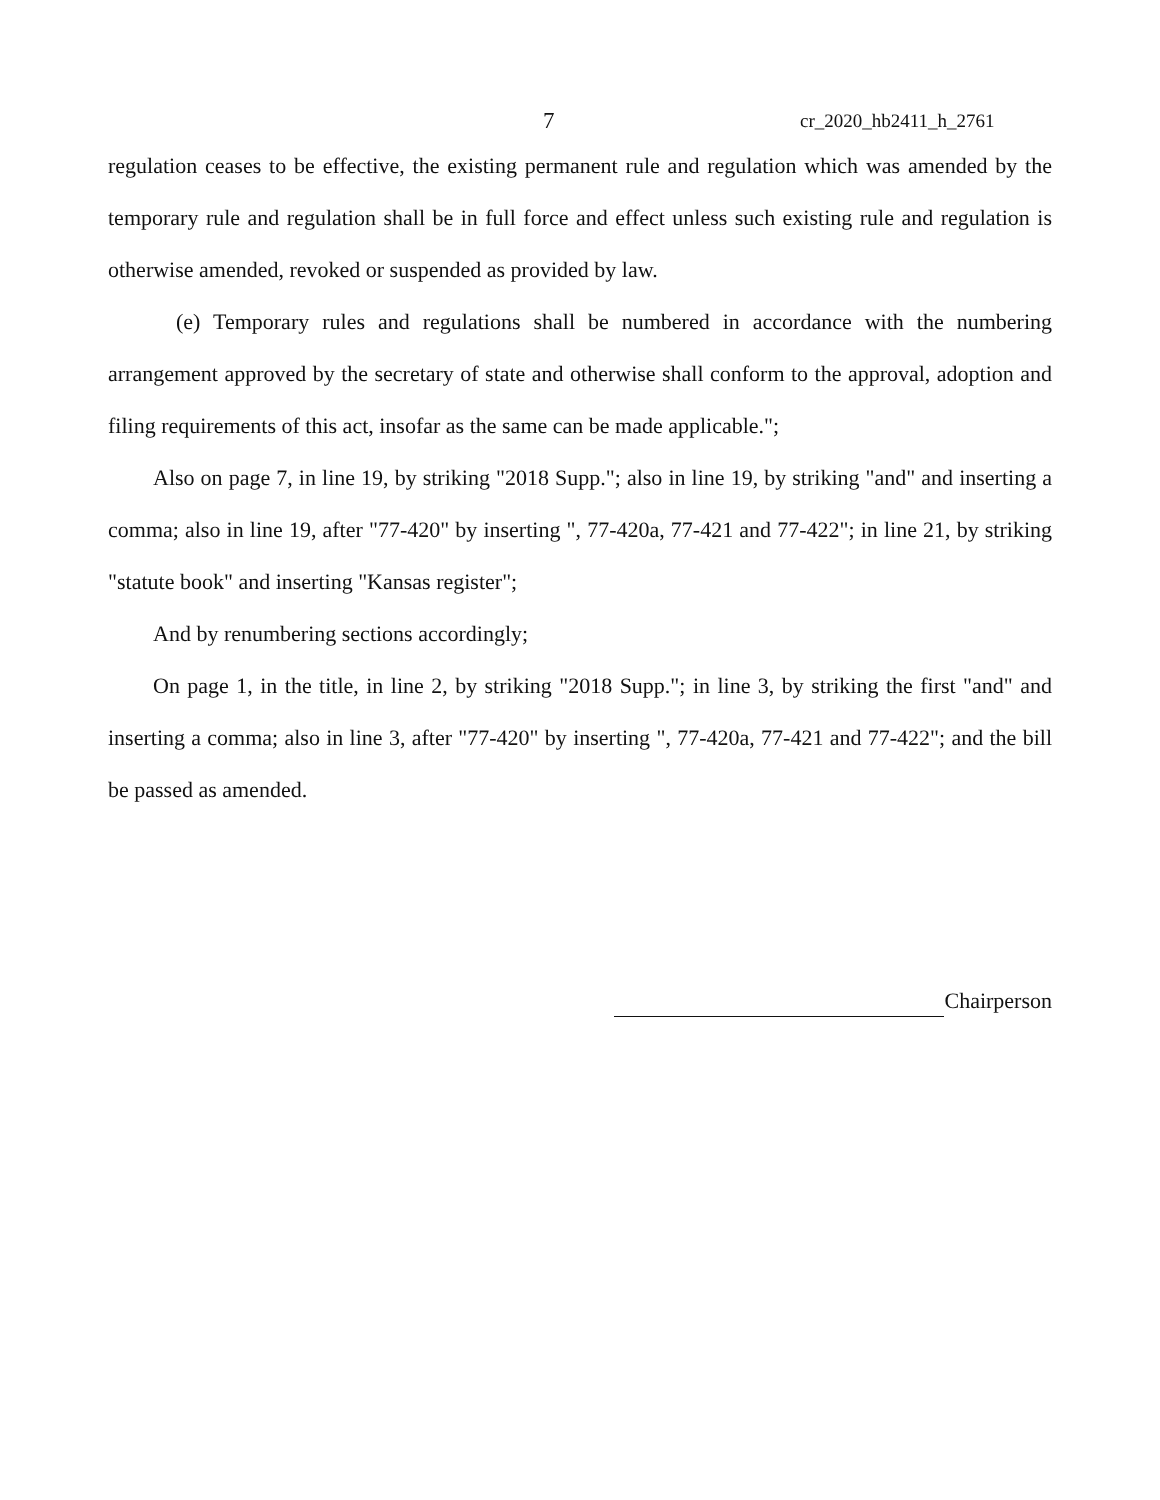7 cr_2020_hb2411_h_2761
regulation ceases to be effective, the existing permanent rule and regulation which was amended by the temporary rule and regulation shall be in full force and effect unless such existing rule and regulation is otherwise amended, revoked or suspended as provided by law.
(e) Temporary rules and regulations shall be numbered in accordance with the numbering arrangement approved by the secretary of state and otherwise shall conform to the approval, adoption and filing requirements of this act, insofar as the same can be made applicable.";
Also on page 7, in line 19, by striking "2018 Supp."; also in line 19, by striking "and" and inserting a comma; also in line 19, after "77-420" by inserting ", 77-420a, 77-421 and 77-422"; in line 21, by striking "statute book" and inserting "Kansas register";
And by renumbering sections accordingly;
On page 1, in the title, in line 2, by striking "2018 Supp."; in line 3, by striking the first "and" and inserting a comma; also in line 3, after "77-420" by inserting ", 77-420a, 77-421 and 77-422"; and the bill be passed as amended.
Chairperson